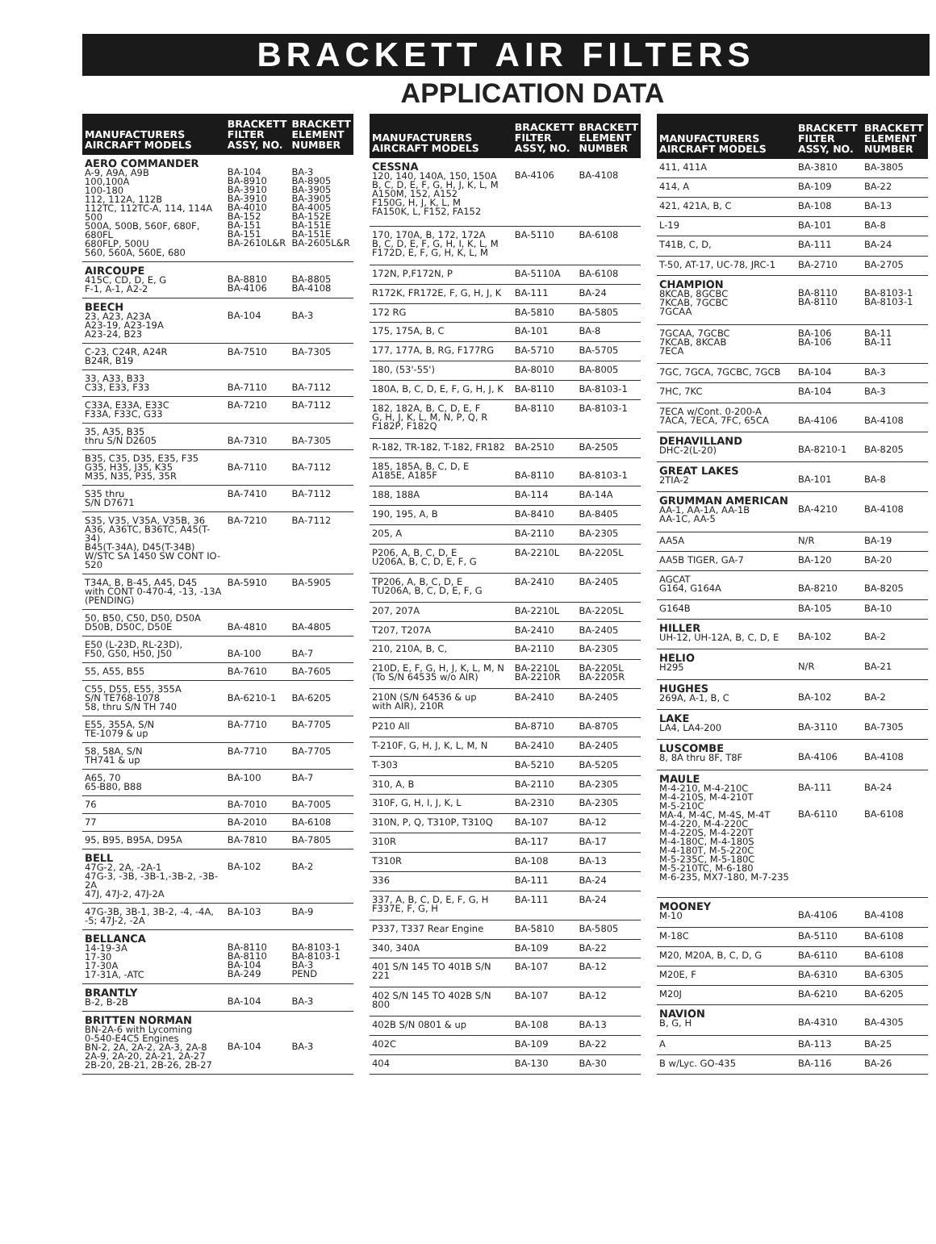BRACKETT AIR FILTERS
APPLICATION DATA
| MANUFACTURERS AIRCRAFT MODELS | BRACKETT FILTER ASSY, NO. | BRACKETT ELEMENT NUMBER |
| --- | --- | --- |
| AERO COMMANDER A-9, A9A, A9B 100,100A 100-180 112, 112A, 112B 112TC, 112TC-A, 114, 114A 500 500A, 500B, 560F, 680F, 680FL 680FLP, 500U 560, 560A, 560E, 680 | BA-104 BA-8910 BA-3910 BA-3910 BA-4010 BA-152 BA-151 BA-151 BA-2610L&R | BA-3 BA-8905 BA-3905 BA-3905 BA-4005 BA-152E BA-151E BA-151E BA-2605L&R |
| AIRCOUPE 415C, CD, D, E, G F-1, A-1, A2-2 | BA-8810 BA-4106 | BA-8805 BA-4108 |
| BEECH 23, A23, A23A A23-19, A23-19A A23-24, B23 | BA-104 | BA-3 |
| C-23, C24R, A24R B24R, B19 | BA-7510 | BA-7305 |
| 33, A33, B33 C33, E33, F33 | BA-7110 | BA-7112 |
| C33A, E33A, E33C F33A, F33C, G33 | BA-7210 | BA-7112 |
| 35, A35, B35 thru S/N D2605 | BA-7310 | BA-7305 |
| B35, C35, D35, E35, F35 G35, H35, J35, K35 M35, N35, P35, 35R | BA-7110 | BA-7112 |
| S35 thru S/N D7671 | BA-7410 | BA-7112 |
| S35, V35, V35A, V35B, 36 A36, A36TC, B36TC, A45(T-34) B45(T-34A), D45(T-34B) W/STC SA 1450 SW CONT IO-520 | BA-7210 | BA-7112 |
| T34A, B, B-45, A45, D45 with CONT 0-470-4, -13, -13A (PENDING) | BA-5910 | BA-5905 |
| 50, B50, C50, D50, D50A D50B, D50C, D50E | BA-4810 | BA-4805 |
| E50 (L-23D, RL-23D), F50, G50, H50, J50 | BA-100 | BA-7 |
| 55, A55, B55 | BA-7610 | BA-7605 |
| C55, D55, E55, 355A S/N TE768-1078 58, thru S/N TH 740 | BA-6210-1 | BA-6205 |
| E55, 355A, S/N TE-1079 & up | BA-7710 | BA-7705 |
| 58, 58A, S/N TH741 & up | BA-7710 | BA-7705 |
| A65, 70 65-B80, B88 | BA-100 | BA-7 |
| 76 | BA-7010 | BA-7005 |
| 77 | BA-2010 | BA-6108 |
| 95, B95, B95A, D95A | BA-7810 | BA-7805 |
| BELL 47G-2, 2A, -2A-1 47G-3, -3B, -3B-1,-3B-2, -3B-2A 47J, 47J-2, 47J-2A | BA-102 | BA-2 |
| 47G-3B, 3B-1, 3B-2, -4, -4A, -5; 47J-2, -2A | BA-103 | BA-9 |
| BELLANCA 14-19-3A 17-30 17-30A 17-31A, -ATC | BA-8110 BA-8110 BA-104 BA-249 | BA-8103-1 BA-8103-1 BA-3 PEND |
| BRANTLY B-2, B-2B | BA-104 | BA-3 |
| BRITTEN NORMAN BN-2A-6 with Lycoming 0-540-E4C5 Engines BN-2, 2A, 2A-2, 2A-3, 2A-8 2A-9, 2A-20, 2A-21, 2A-27 2B-20, 2B-21, 2B-26, 2B-27 | BA-104 | BA-3 |
| MANUFACTURERS AIRCRAFT MODELS | BRACKETT FILTER ASSY, NO. | BRACKETT ELEMENT NUMBER |
| --- | --- | --- |
| CESSNA 120, 140, 140A, 150, 150A B, C, D, E, F, G, H, J, K, L, M A150M, 152, A152 F150G, H, J, K, L, M FA150K, L, F152, FA152 | BA-4106 | BA-4108 |
| 170, 170A, B, 172, 172A B, C, D, E, F, G, H, I, K, L, M F172D, E, F, G, H, K, L, M | BA-5110 | BA-6108 |
| 172N, P,F172N, P | BA-5110A | BA-6108 |
| R172K, FR172E, F, G, H, J, K | BA-111 | BA-24 |
| 172 RG | BA-5810 | BA-5805 |
| 175, 175A, B, C | BA-101 | BA-8 |
| 177, 177A, B, RG, F177RG | BA-5710 | BA-5705 |
| 180, (53'-55') | BA-8010 | BA-8005 |
| 180A, B, C, D, E, F, G, H, J, K | BA-8110 | BA-8103-1 |
| 182, 182A, B, C, D, E, F G, H, J, K, L, M, N, P, Q, R F182P, F182Q | BA-8110 | BA-8103-1 |
| R-182, TR-182, T-182, FR182 | BA-2510 | BA-2505 |
| 185, 185A, B, C, D, E A185E, A185F | BA-8110 | BA-8103-1 |
| 188, 188A | BA-114 | BA-14A |
| 190, 195, A, B | BA-8410 | BA-8405 |
| 205, A | BA-2110 | BA-2305 |
| P206, A, B, C, D, E U206A, B, C, D, E, F, G | BA-2210L | BA-2205L |
| TP206, A, B, C, D, E TU206A, B, C, D, E, F, G | BA-2410 | BA-2405 |
| 207, 207A | BA-2210L | BA-2205L |
| T207, T207A | BA-2410 | BA-2405 |
| 210, 210A, B, C, | BA-2110 | BA-2305 |
| 210D, E, F, G, H, J, K, L, M, N (To S/N 64535 w/o AIR) | BA-2210L BA-2210R | BA-2205L BA-2205R |
| 210N (S/N 64536 & up with AIR), 210R | BA-2410 | BA-2405 |
| P210 All | BA-8710 | BA-8705 |
| T-210F, G, H, J, K, L, M, N | BA-2410 | BA-2405 |
| T-303 | BA-5210 | BA-5205 |
| 310, A, B | BA-2110 | BA-2305 |
| 310F, G, H, I, J, K, L | BA-2310 | BA-2305 |
| 310N, P, Q, T310P, T310Q | BA-107 | BA-12 |
| 310R | BA-117 | BA-17 |
| T310R | BA-108 | BA-13 |
| 336 | BA-111 | BA-24 |
| 337, A, B, C, D, E, F, G, H F337E, F, G, H | BA-111 | BA-24 |
| P337, T337 Rear Engine | BA-5810 | BA-5805 |
| 340, 340A | BA-109 | BA-22 |
| 401 S/N 145 TO 401B S/N 221 | BA-107 | BA-12 |
| 402 S/N 145 TO 402B S/N 800 | BA-107 | BA-12 |
| 402B S/N 0801 & up | BA-108 | BA-13 |
| 402C | BA-109 | BA-22 |
| 404 | BA-130 | BA-30 |
| MANUFACTURERS AIRCRAFT MODELS | BRACKETT FILTER ASSY, NO. | BRACKETT ELEMENT NUMBER |
| --- | --- | --- |
| 411, 411A | BA-3810 | BA-3805 |
| 414, A | BA-109 | BA-22 |
| 421, 421A, B, C | BA-108 | BA-13 |
| L-19 | BA-101 | BA-8 |
| T41B, C, D, | BA-111 | BA-24 |
| T-50, AT-17, UC-78, JRC-1 | BA-2710 | BA-2705 |
| CHAMPION 8KCAB, 8GCBC 7KCAB, 7GCBC 7GCAA | BA-8110 BA-8110 | BA-8103-1 BA-8103-1 |
| 7GCAA, 7GCBC 7KCAB, 8KCAB 7ECA | BA-106 BA-106 | BA-11 BA-11 |
| 7GC, 7GCA, 7GCBC, 7GCB | BA-104 | BA-3 |
| 7HC, 7KC | BA-104 | BA-3 |
| 7ECA w/Cont. 0-200-A 7ACA, 7ECA, 7FC, 65CA | BA-4106 | BA-4108 |
| DEHAVILLAND DHC-2(L-20) | BA-8210-1 | BA-8205 |
| GREAT LAKES 2TIA-2 | BA-101 | BA-8 |
| GRUMMAN AMERICAN AA-1, AA-1A, AA-1B AA-1C, AA-5 | BA-4210 | BA-4108 |
| AA5A | N/R | BA-19 |
| AA5B TIGER, GA-7 | BA-120 | BA-20 |
| AGCAT G164, G164A | BA-8210 | BA-8205 |
| G164B | BA-105 | BA-10 |
| HILLER UH-12, UH-12A, B, C, D, E | BA-102 | BA-2 |
| HELIO H295 | N/R | BA-21 |
| HUGHES 269A, A-1, B, C | BA-102 | BA-2 |
| LAKE LA4, LA4-200 | BA-3110 | BA-7305 |
| LUSCOMBE 8, 8A thru 8F, T8F | BA-4106 | BA-4108 |
| MAULE M-4-210, M-4-210C M-4-210S, M-4-210T M-5-210C MA-4, M-4C, M-4S, M-4T M-4-220, M-4-220C M-4-220S, M-4-220T M-4-180C, M-4-180S M-4-180T, M-5-220C M-5-235C, M-5-180C M-5-210TC, M-6-180 M-6-235, MX7-180, M-7-235 | BA-111 BA-6110 | BA-24 BA-6108 |
| MOONEY M-10 | BA-4106 | BA-4108 |
| M-18C | BA-5110 | BA-6108 |
| M20, M20A, B, C, D, G | BA-6110 | BA-6108 |
| M20E, F | BA-6310 | BA-6305 |
| M20J | BA-6210 | BA-6205 |
| NAVION B, G, H | BA-4310 | BA-4305 |
| A | BA-113 | BA-25 |
| B w/Lyc. GO-435 | BA-116 | BA-26 |